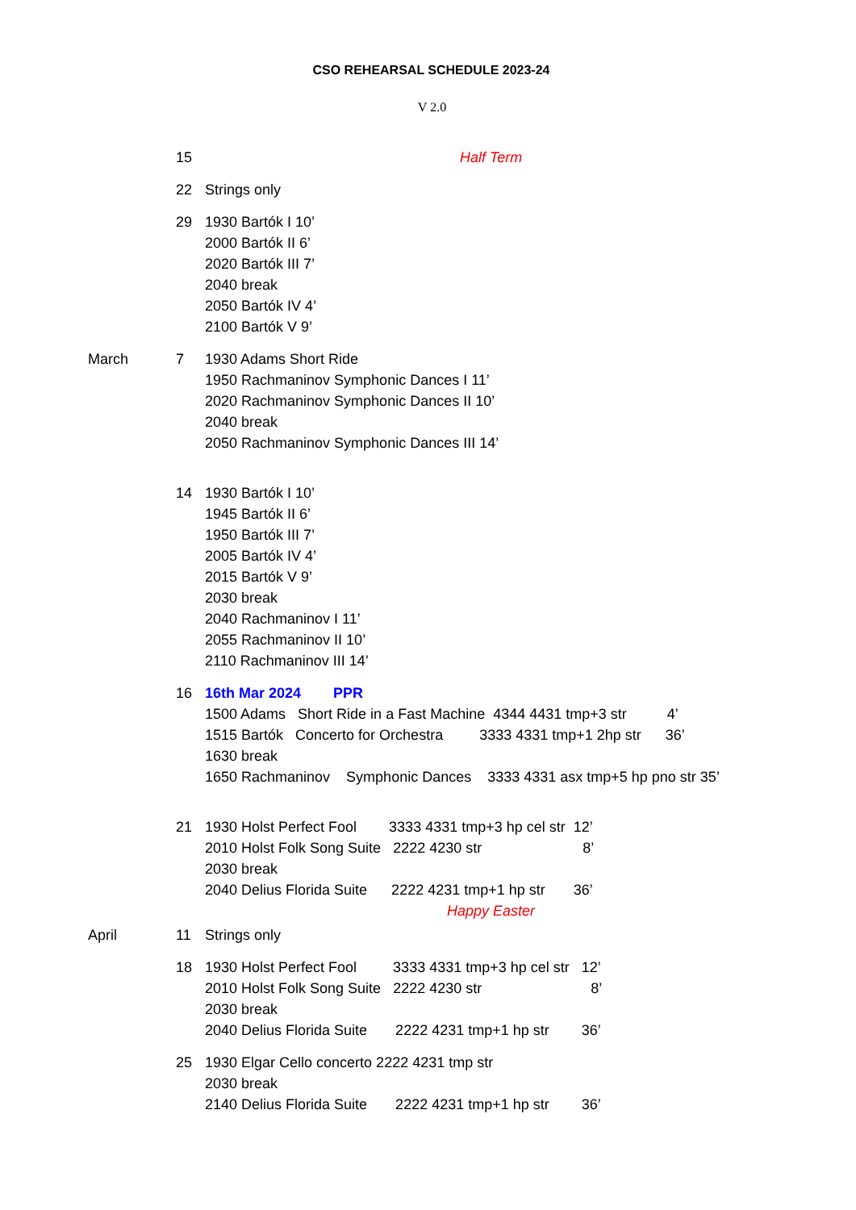CSO REHEARSAL SCHEDULE 2023-24
V 2.0
15 Half Term
22 Strings only
29 1930 Bartók I 10’
2000 Bartók II 6’
2020 Bartók III 7’
2040 break
2050 Bartók IV 4’
2100 Bartók V 9’
March 7 1930 Adams Short Ride
1950 Rachmaninov Symphonic Dances I 11’
2020 Rachmaninov Symphonic Dances II 10’
2040 break
2050 Rachmaninov Symphonic Dances III 14’
14 1930 Bartók I 10’
1945 Bartók II 6’
1950 Bartók III 7’
2005 Bartók IV 4’
2015 Bartók V 9’
2030 break
2040 Rachmaninov I 11’
2055 Rachmaninov II 10’
2110 Rachmaninov III 14’
16 16th Mar 2024 PPR
1500 Adams Short Ride in a Fast Machine 4344 4431 tmp+3 str 4’
1515 Bartók Concerto for Orchestra 3333 4331 tmp+1 2hp str 36’
1630 break
1650 Rachmaninov Symphonic Dances 3333 4331 asx tmp+5 hp pno str 35’
21 1930 Holst Perfect Fool 3333 4331 tmp+3 hp cel str 12’
2010 Holst Folk Song Suite 2222 4230 str 8’
2030 break
2040 Delius Florida Suite 2222 4231 tmp+1 hp str 36’
Happy Easter
April 11 Strings only
18 1930 Holst Perfect Fool 3333 4331 tmp+3 hp cel str 12’
2010 Holst Folk Song Suite 2222 4230 str 8’
2030 break
2040 Delius Florida Suite 2222 4231 tmp+1 hp str 36’
25 1930 Elgar Cello concerto 2222 4231 tmp str
2030 break
2140 Delius Florida Suite 2222 4231 tmp+1 hp str 36’